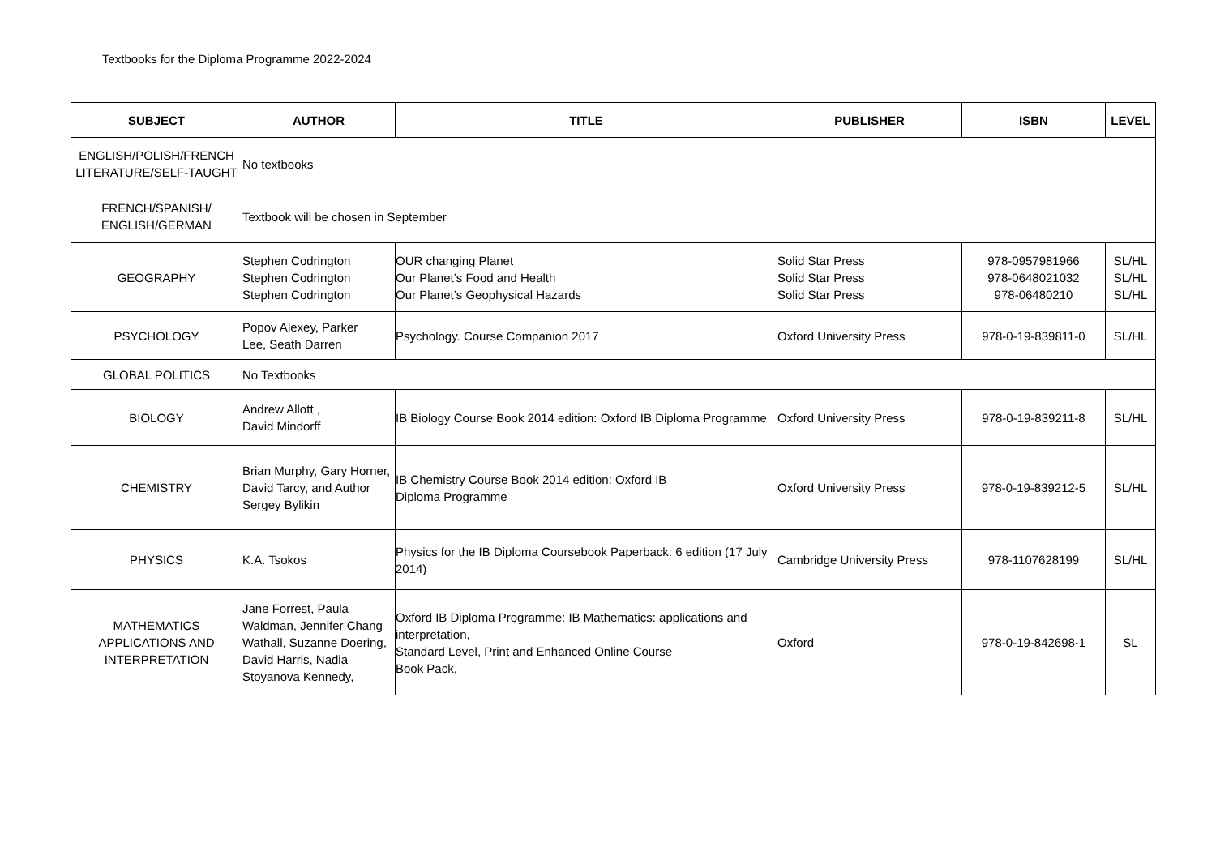Textbooks for the Diploma Programme 2022-2024
| SUBJECT | AUTHOR | TITLE | PUBLISHER | ISBN | LEVEL |
| --- | --- | --- | --- | --- | --- |
| ENGLISH/POLISH/FRENCH LITERATURE/SELF-TAUGHT | No textbooks | | | | |
| FRENCH/SPANISH/ ENGLISH/GERMAN | Textbook will be chosen in September | | | | |
| GEOGRAPHY | Stephen Codrington Stephen Codrington Stephen Codrington | OUR changing Planet Our Planet’s Food and Health Our Planet’s Geophysical Hazards | Solid Star Press Solid Star Press Solid Star Press | 978-0957981966 978-0648021032 978-06480210 | SL/HL SL/HL SL/HL |
| PSYCHOLOGY | Popov Alexey, Parker Lee, Seath Darren | Psychology. Course Companion 2017 | Oxford University Press | 978-0-19-839811-0 | SL/HL |
| GLOBAL POLITICS | No Textbooks | | | | |
| BIOLOGY | Andrew Allott , David Mindorff | IB Biology Course Book 2014 edition: Oxford IB Diploma Programme | Oxford University Press | 978-0-19-839211-8 | SL/HL |
| CHEMISTRY | Brian Murphy, Gary Horner, David Tarcy, and Author Sergey Bylikin | IB Chemistry Course Book 2014 edition: Oxford IB Diploma Programme | Oxford University Press | 978-0-19-839212-5 | SL/HL |
| PHYSICS | K.A. Tsokos | Physics for the IB Diploma Coursebook Paperback: 6 edition (17 July 2014) | Cambridge University Press | 978-1107628199 | SL/HL |
| MATHEMATICS APPLICATIONS AND INTERPRETATION | Jane Forrest, Paula Waldman, Jennifer Chang Wathall, Suzanne Doering, David Harris, Nadia Stoyanova Kennedy, | Oxford IB Diploma Programme: IB Mathematics: applications and interpretation, Standard Level, Print and Enhanced Online Course Book Pack, | Oxford | 978-0-19-842698-1 | SL |